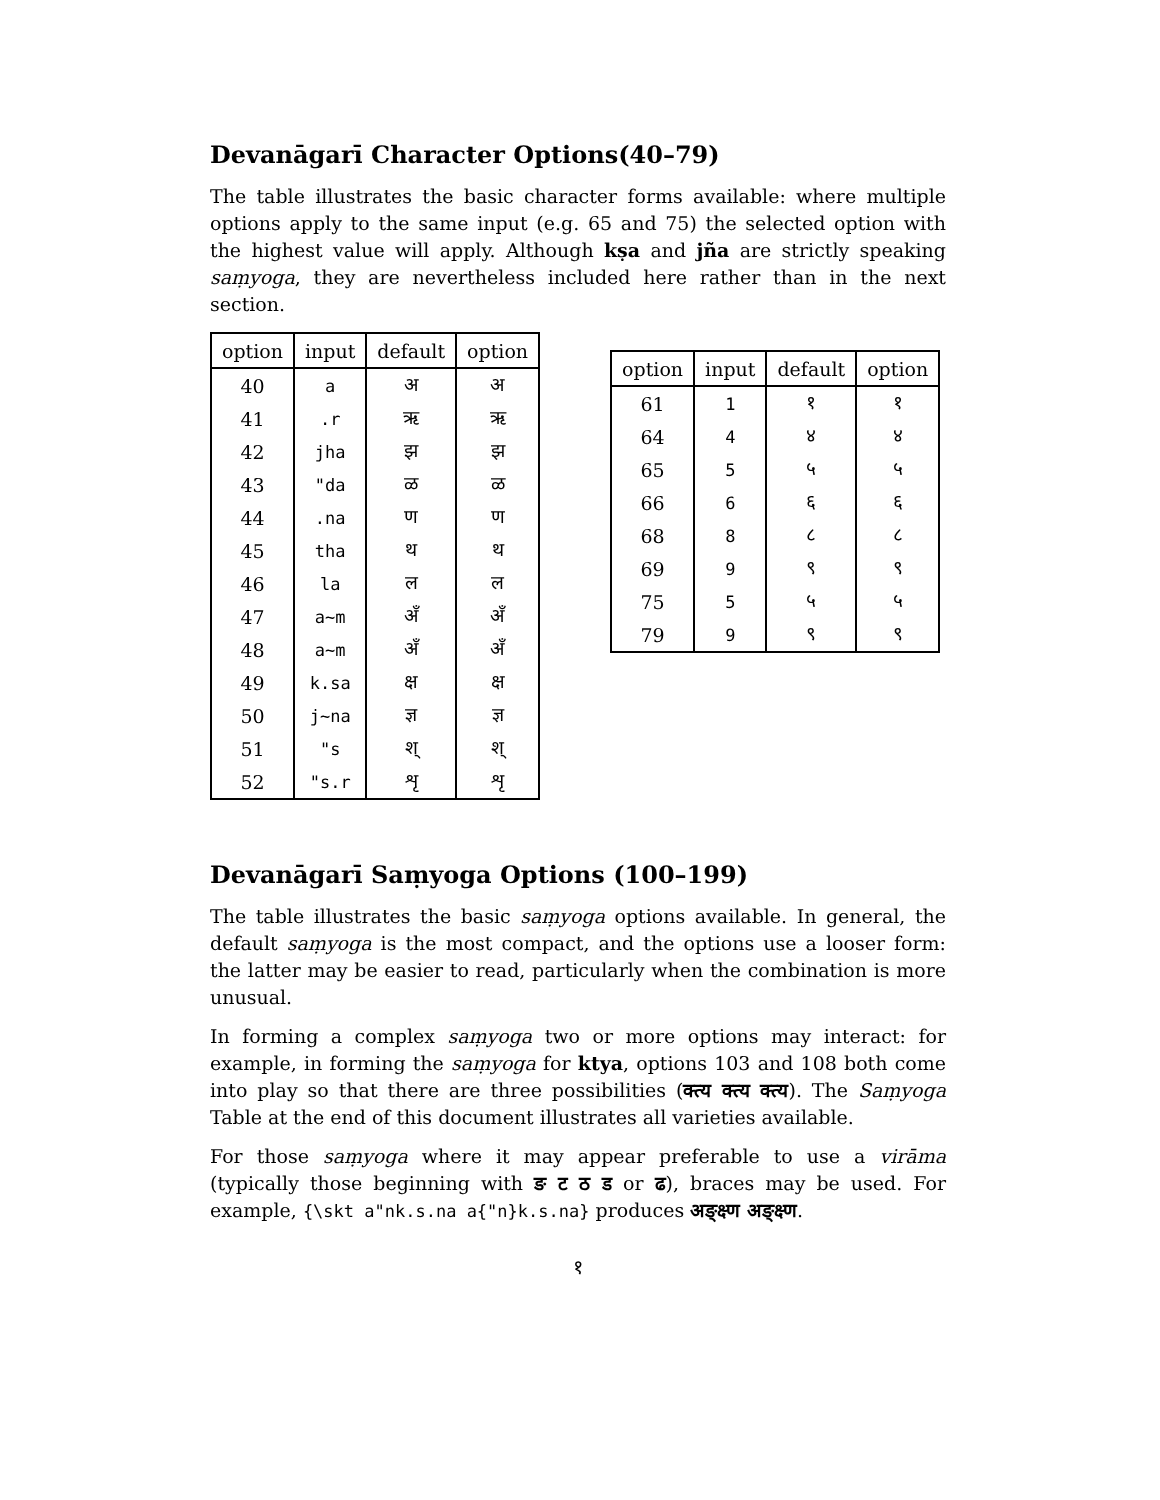Devanāgarī Character Options(40–79)
The table illustrates the basic character forms available: where multiple options apply to the same input (e.g. 65 and 75) the selected option with the highest value will apply. Although kṣa and jña are strictly speaking saṃyoga, they are nevertheless included here rather than in the next section.
| option | input | default | option |
| --- | --- | --- | --- |
| 40 | a | अ | अ |
| 41 | .r | ऋ | ऋ |
| 42 | jha | झ | झ |
| 43 | "da | ळ | ळ |
| 44 | .na | ण | ण |
| 45 | tha | थ | थ |
| 46 | la | ल | ल |
| 47 | a~m | अँ | अँ |
| 48 | a~m | अँ | अँ |
| 49 | k.sa | क्ष | क्ष |
| 50 | j~na | ज्ञ | ज्ञ |
| 51 | "s | श् | श् |
| 52 | "s.r | शृ | शृ |
| option | input | default | option |
| --- | --- | --- | --- |
| 61 | 1 | १ | १ |
| 64 | 4 | ४ | ४ |
| 65 | 5 | ५ | ५ |
| 66 | 6 | ६ | ६ |
| 68 | 8 | ८ | ८ |
| 69 | 9 | ९ | ९ |
| 75 | 5 | ५ | ५ |
| 79 | 9 | ९ | ९ |
Devanāgarī Saṃyoga Options (100–199)
The table illustrates the basic saṃyoga options available. In general, the default saṃyoga is the most compact, and the options use a looser form: the latter may be easier to read, particularly when the combination is more unusual.
In forming a complex saṃyoga two or more options may interact: for example, in forming the saṃyoga for ktya, options 103 and 108 both come into play so that there are three possibilities (क्त्य क्त्य क्त्य). The Saṃyoga Table at the end of this document illustrates all varieties available.
For those saṃyoga where it may appear preferable to use a virāma (typically those beginning with ङ ट ठ ड or ढ), braces may be used. For example, {\skt a"nk.s.na a{"n}k.s.na} produces अङ्क्ष्ण अङ्‌क्ष्ण.
१